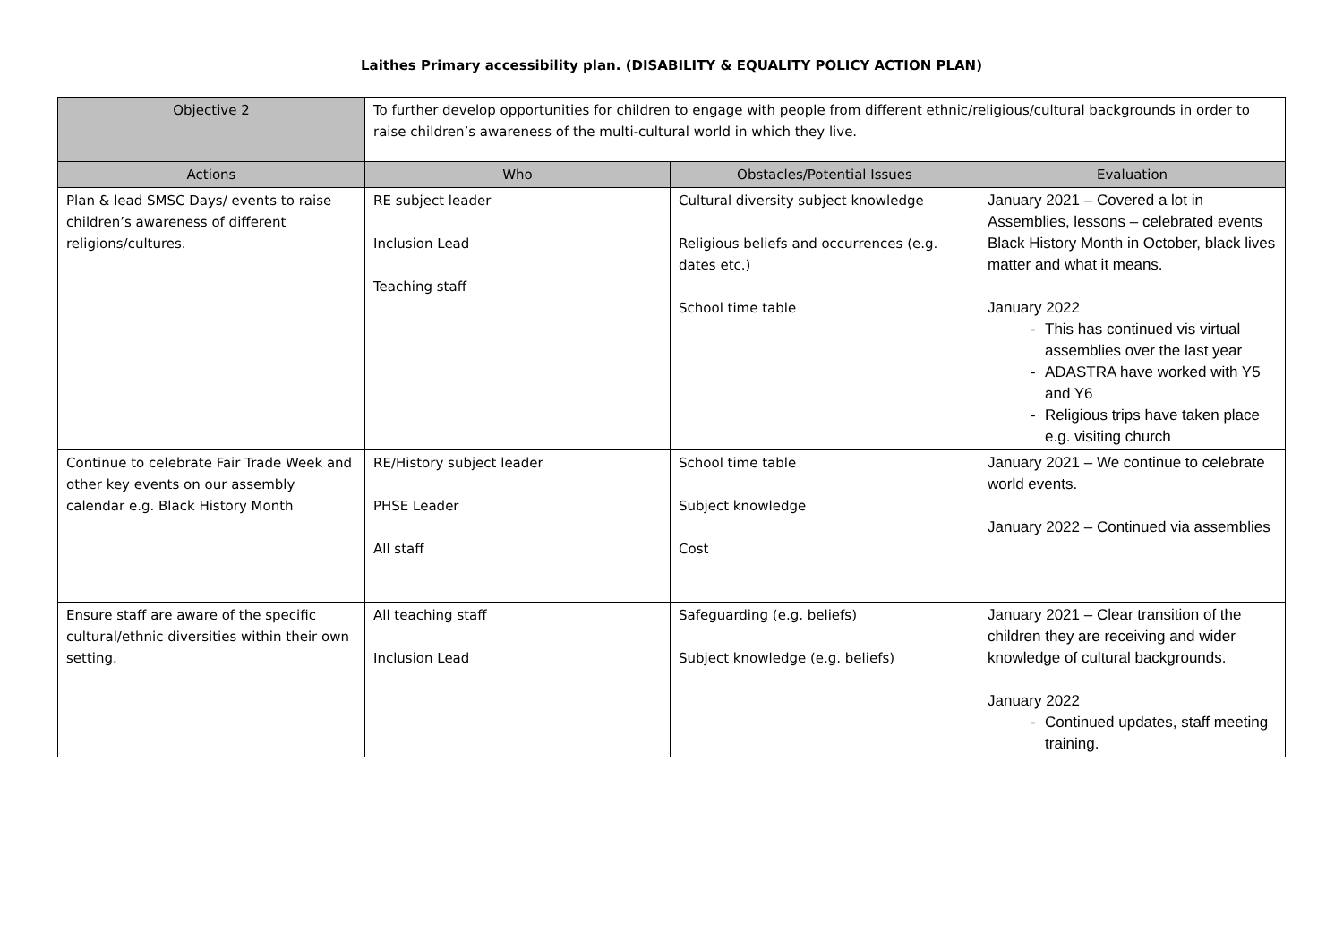Laithes Primary accessibility plan. (DISABILITY & EQUALITY POLICY ACTION PLAN)
| Objective 2 | To further develop opportunities for children to engage with people from different ethnic/religious/cultural backgrounds in order to raise children’s awareness of the multi-cultural world in which they live. | | |
| Actions | Who | Obstacles/Potential Issues | Evaluation |
| Plan & lead SMSC Days/ events to raise children’s awareness of different religions/cultures. | RE subject leader Inclusion Lead Teaching staff | Cultural diversity subject knowledge Religious beliefs and occurrences (e.g. dates etc.) School time table | January 2021 – Covered a lot in Assemblies, lessons – celebrated events Black History Month in October, black lives matter and what it means. January 2022 - This has continued vis virtual assemblies over the last year - ADASTRA have worked with Y5 and Y6 - Religious trips have taken place e.g. visiting church |
| Continue to celebrate Fair Trade Week and other key events on our assembly calendar e.g. Black History Month | RE/History subject leader PHSE Leader All staff | School time table Subject knowledge Cost | January 2021 – We continue to celebrate world events. January 2022 – Continued via assemblies |
| Ensure staff are aware of the specific cultural/ethnic diversities within their own setting. | All teaching staff Inclusion Lead | Safeguarding (e.g. beliefs) Subject knowledge (e.g. beliefs) | January 2021 – Clear transition of the children they are receiving and wider knowledge of cultural backgrounds. January 2022 - Continued updates, staff meeting training. |